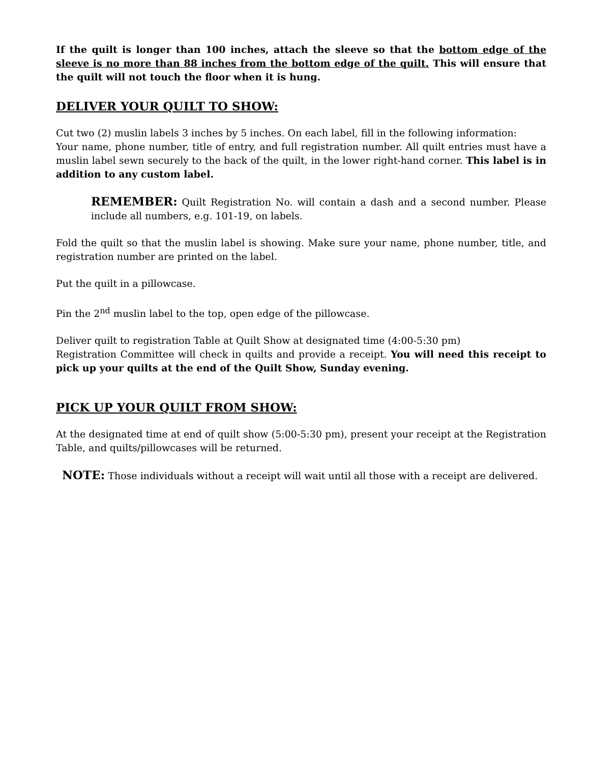If the quilt is longer than 100 inches, attach the sleeve so that the bottom edge of the sleeve is no more than 88 inches from the bottom edge of the quilt. This will ensure that the quilt will not touch the floor when it is hung.
DELIVER YOUR QUILT TO SHOW:
Cut two (2) muslin labels 3 inches by 5 inches. On each label, fill in the following information:
Your name, phone number, title of entry, and full registration number. All quilt entries must have a muslin label sewn securely to the back of the quilt, in the lower right-hand corner. This label is in addition to any custom label.
REMEMBER: Quilt Registration No. will contain a dash and a second number. Please include all numbers, e.g. 101-19, on labels.
Fold the quilt so that the muslin label is showing. Make sure your name, phone number, title, and registration number are printed on the label.
Put the quilt in a pillowcase.
Pin the 2<sup>nd</sup> muslin label to the top, open edge of the pillowcase.
Deliver quilt to registration Table at Quilt Show at designated time (4:00-5:30 pm)
Registration Committee will check in quilts and provide a receipt. You will need this receipt to pick up your quilts at the end of the Quilt Show, Sunday evening.
PICK UP YOUR QUILT FROM SHOW:
At the designated time at end of quilt show (5:00-5:30 pm), present your receipt at the Registration Table, and quilts/pillowcases will be returned.
NOTE: Those individuals without a receipt will wait until all those with a receipt are delivered.